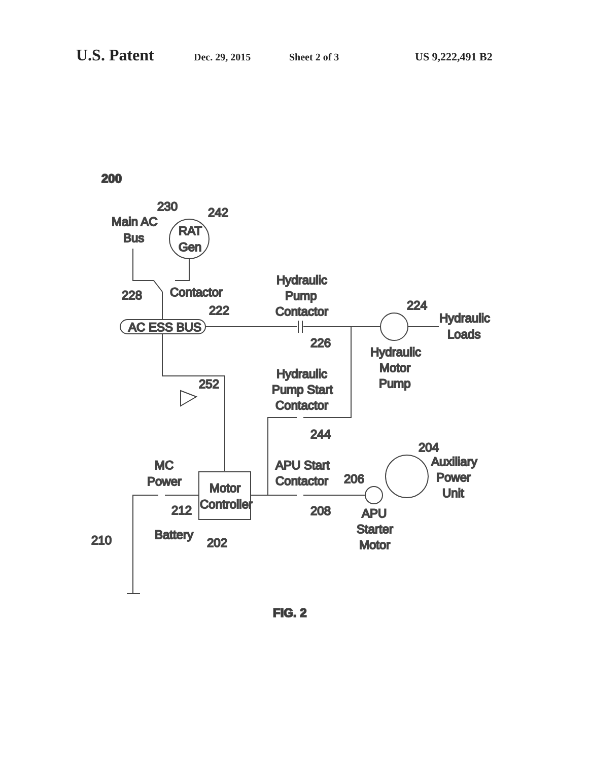U.S. Patent Dec. 29, 2015 Sheet 2 of 3 US 9,222,491 B2
200
230
Main AC
Bus
RAT
Gen
242
Contactor
228
AC ESS BUS
222
Hydraulic
Pump
Contactor
226
224
Hydraulic
Loads
Hydraulic
Motor
Pump
252
Hydraulic
Pump Start
Contactor
244
Motor
Controller
202
MC
Power
212
210
Battery
APU Start
Contactor
208
206
204
Auxiliary
Power
Unit
APU
Starter
Motor
FIG. 2